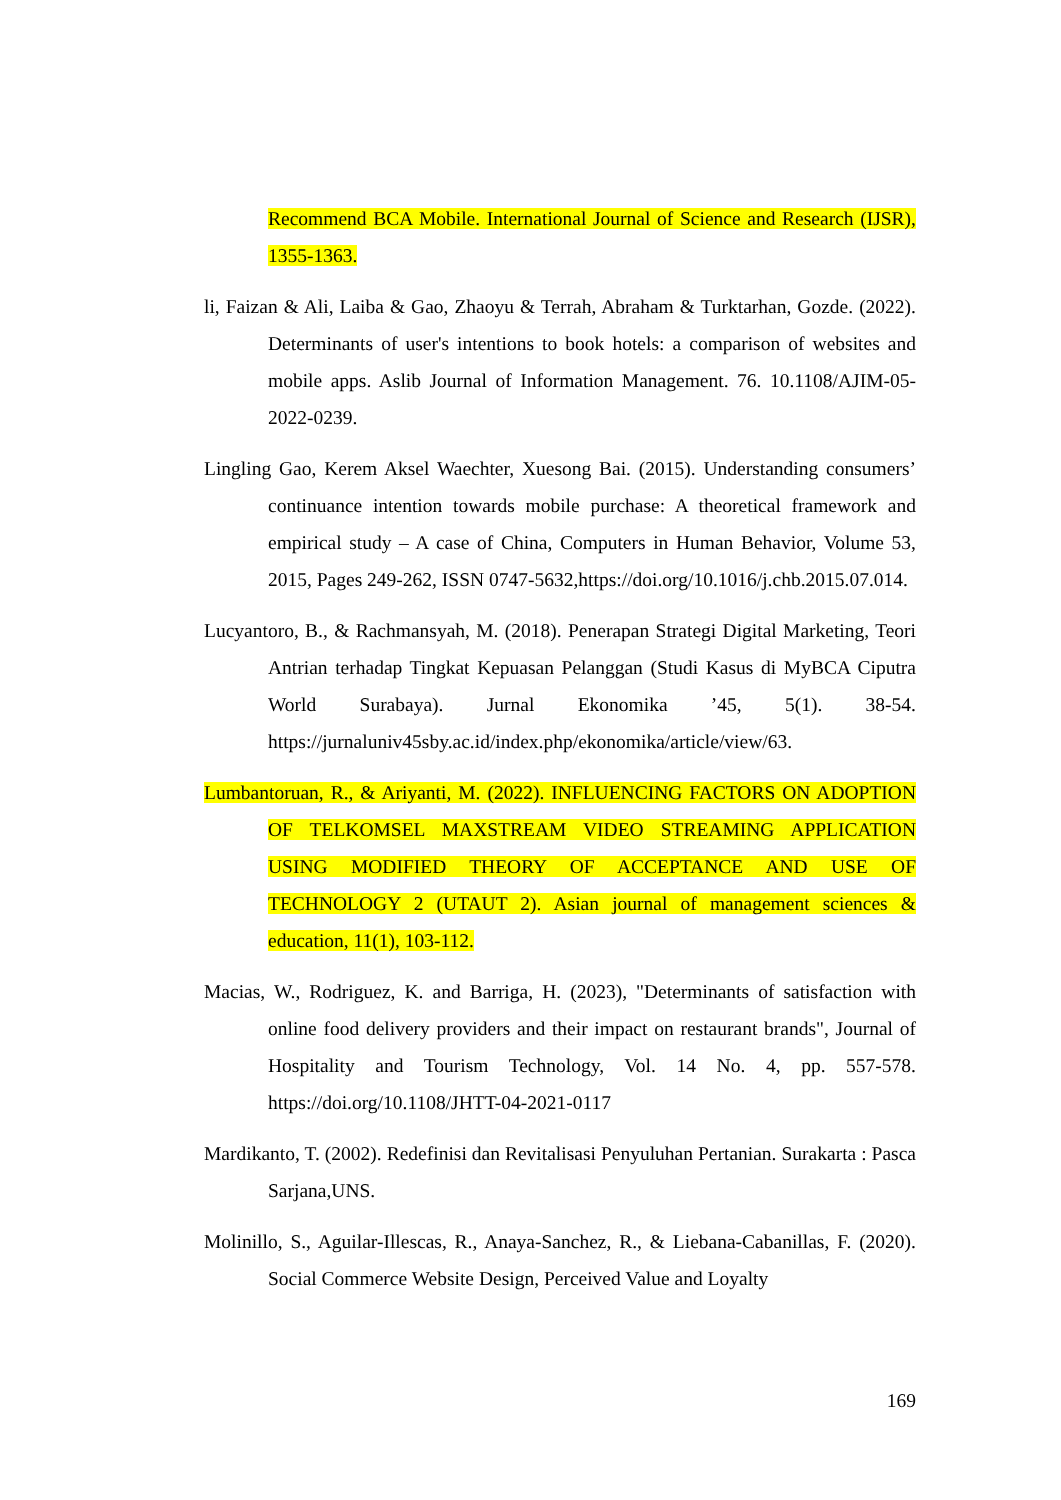Recommend BCA Mobile. International Journal of Science and Research (IJSR), 1355-1363.
li, Faizan & Ali, Laiba & Gao, Zhaoyu & Terrah, Abraham & Turktarhan, Gozde. (2022). Determinants of user's intentions to book hotels: a comparison of websites and mobile apps. Aslib Journal of Information Management. 76. 10.1108/AJIM-05-2022-0239.
Lingling Gao, Kerem Aksel Waechter, Xuesong Bai. (2015). Understanding consumers’ continuance intention towards mobile purchase: A theoretical framework and empirical study – A case of China, Computers in Human Behavior, Volume 53, 2015, Pages 249-262, ISSN 0747-5632,https://doi.org/10.1016/j.chb.2015.07.014.
Lucyantoro, B., & Rachmansyah, M. (2018). Penerapan Strategi Digital Marketing, Teori Antrian terhadap Tingkat Kepuasan Pelanggan (Studi Kasus di MyBCA Ciputra World Surabaya). Jurnal Ekonomika ’45, 5(1). 38-54. https://jurnaluniv45sby.ac.id/index.php/ekonomika/article/view/63.
Lumbantoruan, R., & Ariyanti, M. (2022). INFLUENCING FACTORS ON ADOPTION OF TELKOMSEL MAXSTREAM VIDEO STREAMING APPLICATION USING MODIFIED THEORY OF ACCEPTANCE AND USE OF TECHNOLOGY 2 (UTAUT 2). Asian journal of management sciences & education, 11(1), 103-112.
Macias, W., Rodriguez, K. and Barriga, H. (2023), "Determinants of satisfaction with online food delivery providers and their impact on restaurant brands", Journal of Hospitality and Tourism Technology, Vol. 14 No. 4, pp. 557-578. https://doi.org/10.1108/JHTT-04-2021-0117
Mardikanto, T. (2002). Redefinisi dan Revitalisasi Penyuluhan Pertanian. Surakarta : Pasca Sarjana,UNS.
Molinillo, S., Aguilar-Illescas, R., Anaya-Sanchez, R., & Liebana-Cabanillas, F. (2020). Social Commerce Website Design, Perceived Value and Loyalty
169